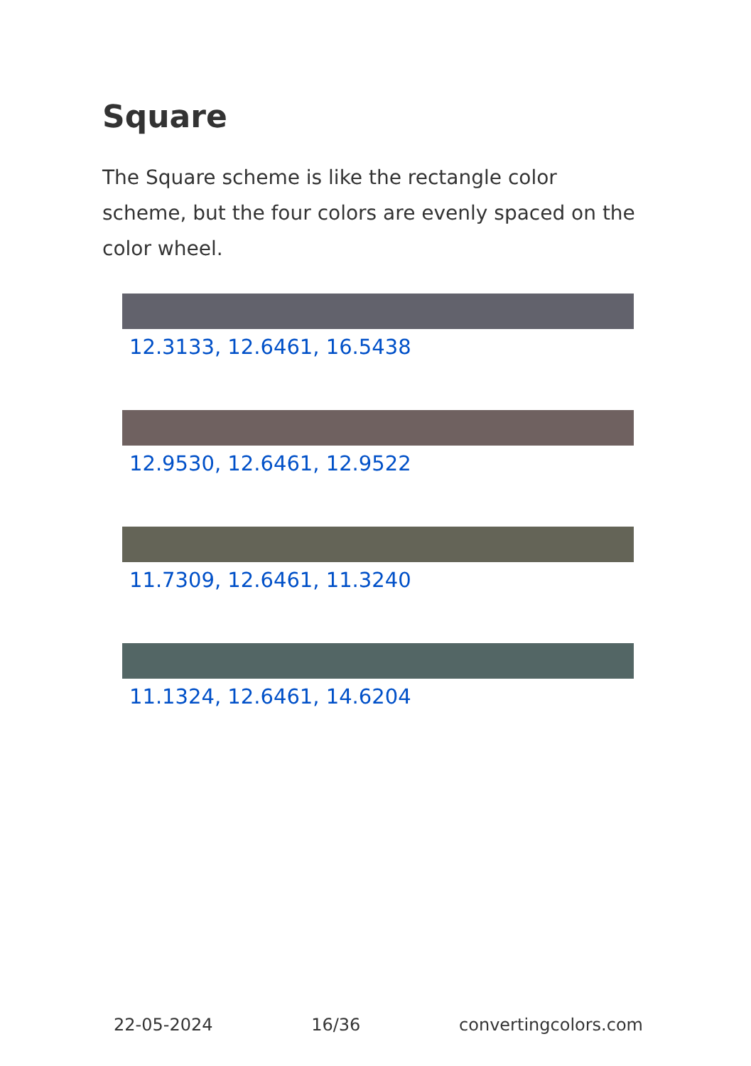Square
The Square scheme is like the rectangle color scheme, but the four colors are evenly spaced on the color wheel.
12.3133, 12.6461, 16.5438
12.9530, 12.6461, 12.9522
11.7309, 12.6461, 11.3240
11.1324, 12.6461, 14.6204
22-05-2024 16/36 convertingcolors.com